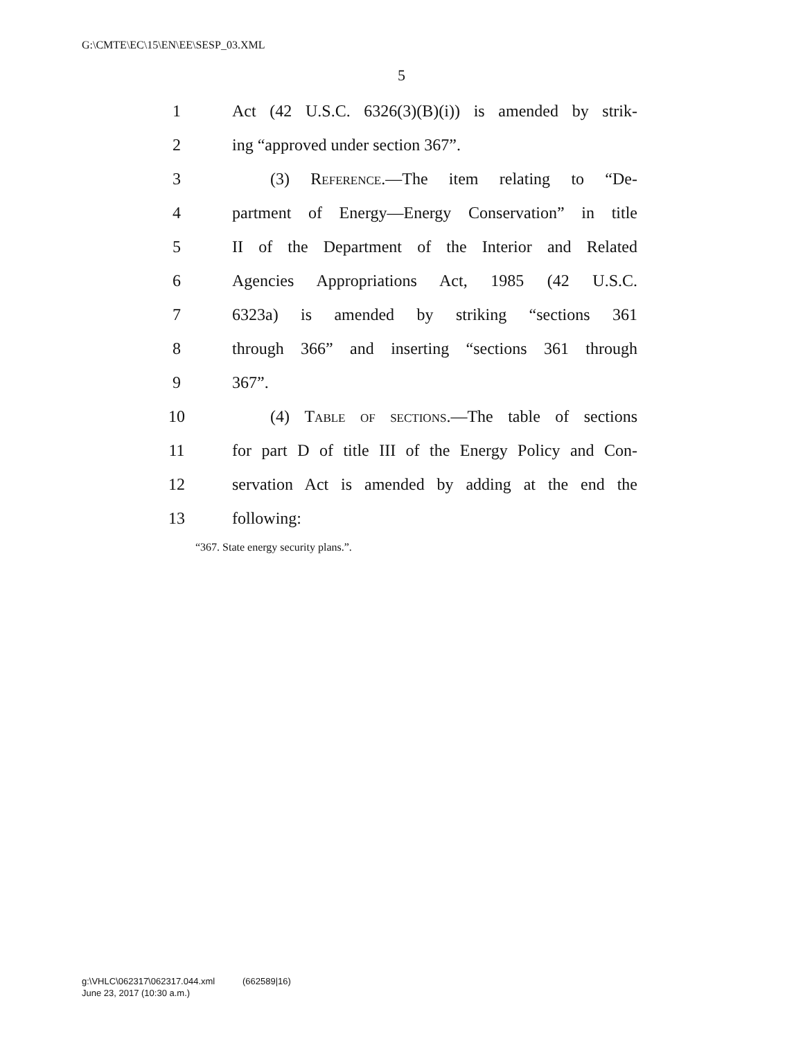G:\CMTE\EC\15\EN\EE\SESP_03.XML
5
1 Act (42 U.S.C. 6326(3)(B)(i)) is amended by strik-
2 ing “approved under section 367”.
3 (3) Reference.—The item relating to “De-
4 partment of Energy—Energy Conservation” in title
5 II of the Department of the Interior and Related
6 Agencies Appropriations Act, 1985 (42 U.S.C.
7 6323a) is amended by striking “sections 361
8 through 366” and inserting “sections 361 through
9 367”.
10 (4) Table of sections.—The table of sections
11 for part D of title III of the Energy Policy and Con-
12 servation Act is amended by adding at the end the
13 following:
“367. State energy security plans.”.
g:\VHLC\062317\062317.044.xml (662589|16)
June 23, 2017 (10:30 a.m.)